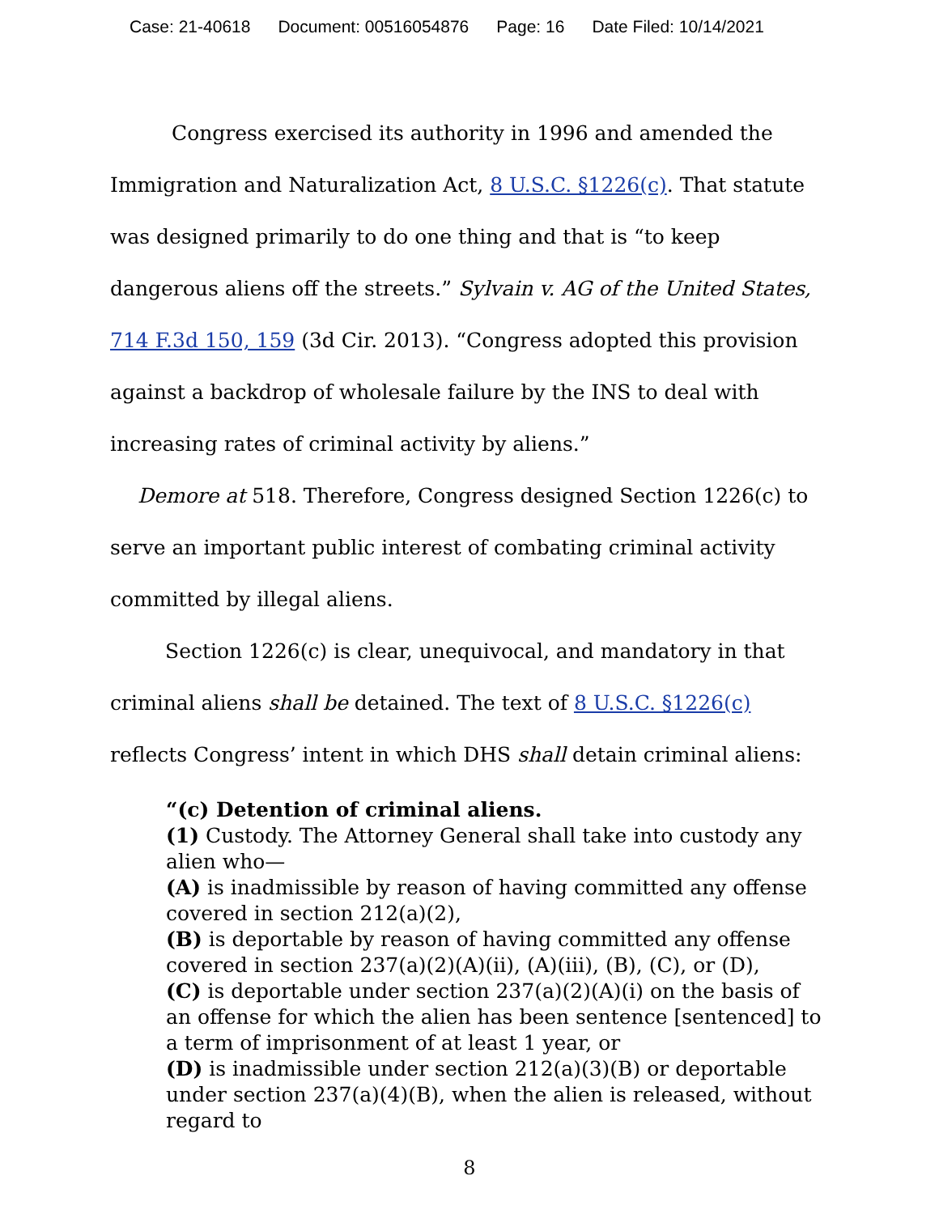Case: 21-40618 Document: 00516054876 Page: 16 Date Filed: 10/14/2021
Congress exercised its authority in 1996 and amended the Immigration and Naturalization Act, 8 U.S.C. §1226(c). That statute was designed primarily to do one thing and that is “to keep dangerous aliens off the streets.” Sylvain v. AG of the United States, 714 F.3d 150, 159 (3d Cir. 2013). “Congress adopted this provision against a backdrop of wholesale failure by the INS to deal with increasing rates of criminal activity by aliens.”
Demore at 518. Therefore, Congress designed Section 1226(c) to serve an important public interest of combating criminal activity committed by illegal aliens.
Section 1226(c) is clear, unequivocal, and mandatory in that criminal aliens shall be detained. The text of 8 U.S.C. §1226(c) reflects Congress’ intent in which DHS shall detain criminal aliens:
“(c) Detention of criminal aliens.
(1) Custody. The Attorney General shall take into custody any alien who—
(A) is inadmissible by reason of having committed any offense covered in section 212(a)(2),
(B) is deportable by reason of having committed any offense covered in section 237(a)(2)(A)(ii), (A)(iii), (B), (C), or (D),
(C) is deportable under section 237(a)(2)(A)(i) on the basis of an offense for which the alien has been sentence [sentenced] to a term of imprisonment of at least 1 year, or
(D) is inadmissible under section 212(a)(3)(B) or deportable under section 237(a)(4)(B), when the alien is released, without regard to
8